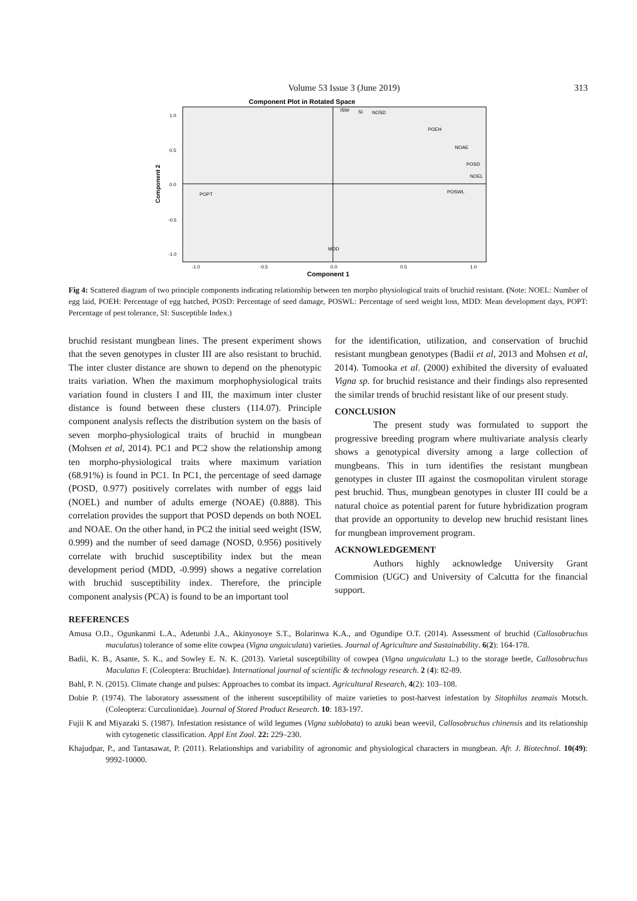Volume 53 Issue 3 (June 2019) 313
Component Plot in Rotated Space
1.0
0.5
0.0
-0.5
-1.0
-1.0
-0.5
0.0
0.5
1.0
Component 1
Component 2
ISW
SI
NOSD
POEH
NOAE
POSD
NOEL
POSWL
POPT
MDD
Fig 4: Scattered diagram of two principle components indicating relationship between ten morpho physiological traits of bruchid resistant. (Note: NOEL: Number of egg laid, POEH: Percentage of egg hatched, POSD: Percentage of seed damage, POSWL: Percentage of seed weight loss, MDD: Mean development days, POPT: Percentage of pest tolerance, SI: Susceptible Index.)
bruchid resistant mungbean lines. The present experiment shows that the seven genotypes in cluster III are also resistant to bruchid. The inter cluster distance are shown to depend on the phenotypic traits variation. When the maximum morphophysiological traits variation found in clusters I and III, the maximum inter cluster distance is found between these clusters (114.07). Principle component analysis reflects the distribution system on the basis of seven morpho-physiological traits of bruchid in mungbean (Mohsen et al, 2014). PC1 and PC2 show the relationship among ten morpho-physiological traits where maximum variation (68.91%) is found in PC1. In PC1, the percentage of seed damage (POSD, 0.977) positively correlates with number of eggs laid (NOEL) and number of adults emerge (NOAE) (0.888). This correlation provides the support that POSD depends on both NOEL and NOAE. On the other hand, in PC2 the initial seed weight (ISW, 0.999) and the number of seed damage (NOSD, 0.956) positively correlate with bruchid susceptibility index but the mean development period (MDD, -0.999) shows a negative correlation with bruchid susceptibility index. Therefore, the principle component analysis (PCA) is found to be an important tool
for the identification, utilization, and conservation of bruchid resistant mungbean genotypes (Badii et al, 2013 and Mohsen et al, 2014). Tomooka et al. (2000) exhibited the diversity of evaluated Vigna sp. for bruchid resistance and their findings also represented the similar trends of bruchid resistant like of our present study.
CONCLUSION
The present study was formulated to support the progressive breeding program where multivariate analysis clearly shows a genotypical diversity among a large collection of mungbeans. This in turn identifies the resistant mungbean genotypes in cluster III against the cosmopolitan virulent storage pest bruchid. Thus, mungbean genotypes in cluster III could be a natural choice as potential parent for future hybridization program that provide an opportunity to develop new bruchid resistant lines for mungbean improvement program.
ACKNOWLEDGEMENT
Authors highly acknowledge University Grant Commision (UGC) and University of Calcutta for the financial support.
REFERENCES
Amusa O.D., Ogunkanmi L.A., Adetunbi J.A., Akinyosoye S.T., Bolarinwa K.A., and Ogundipe O.T. (2014). Assessment of bruchid (Callosobruchus maculatus) tolerance of some elite cowpea (Vigna unguiculata) varieties. Journal of Agriculture and Sustainability. 6(2): 164-178.
Badii, K. B., Asante, S. K., and Sowley E. N. K. (2013). Varietal susceptibility of cowpea (Vigna unguiculata L.) to the storage beetle, Callosobruchus Maculatus F. (Coleoptera: Bruchidae). International journal of scientific & technology research. 2 (4): 82-89.
Bahl, P. N. (2015). Climate change and pulses: Approaches to combat its impact. Agricultural Research, 4(2): 103–108.
Dobie P. (1974). The laboratory assessment of the inherent susceptibility of maize varieties to post-harvest infestation by Sitophilus zeamais Motsch. (Coleoptera: Curculionidae). Journal of Stored Product Research. 10: 183-197.
Fujii K and Miyazaki S. (1987). Infestation resistance of wild legumes (Vigna sublobata) to azuki bean weevil, Callosobruchus chinensis and its relationship with cytogenetic classification. Appl Ent Zool. 22: 229–230.
Khajudpar, P., and Tantasawat, P. (2011). Relationships and variability of agronomic and physiological characters in mungbean. Afr. J. Biotechnol. 10(49): 9992-10000.